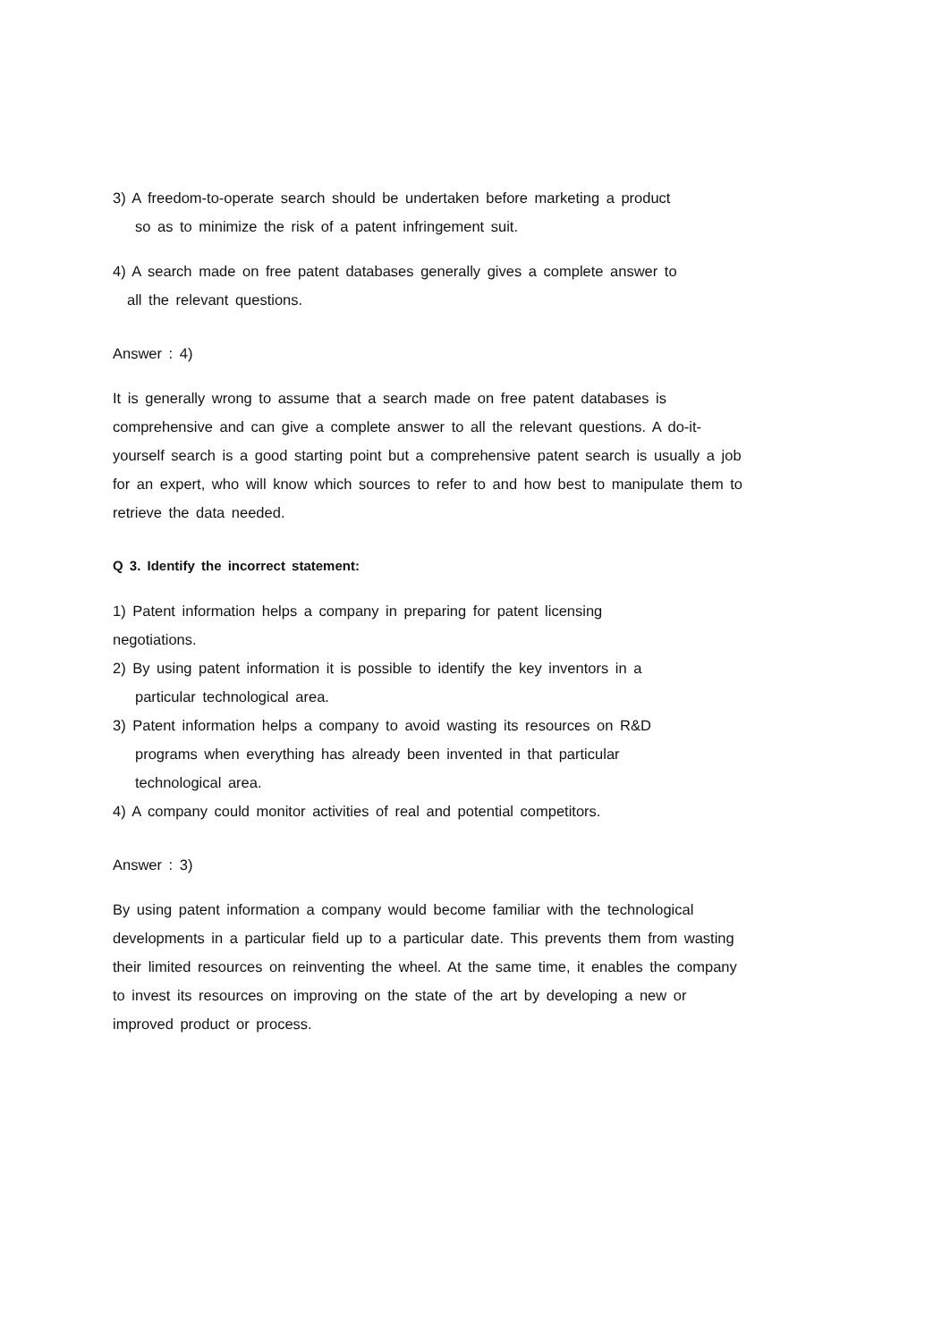3) A freedom-to-operate search should be undertaken before marketing a product
so as to minimize the risk of a patent infringement suit.
4) A search made on free patent databases generally gives a complete answer to
all the relevant questions.
Answer : 4)
It is generally wrong to assume that a search made on free patent databases is comprehensive and can give a complete answer to all the relevant questions. A do-it-yourself search is a good starting point but a comprehensive patent search is usually a job for an expert, who will know which sources to refer to and how best to manipulate them to retrieve the data needed.
Q 3. Identify the incorrect statement:
1) Patent information helps a company in preparing for patent licensing
negotiations.
2) By using patent information it is possible to identify the key inventors in a
particular technological area.
3) Patent information helps a company to avoid wasting its resources on R&D
programs when everything has already been invented in that particular
technological area.
4) A company could monitor activities of real and potential competitors.
Answer : 3)
By using patent information a company would become familiar with the technological developments in a particular field up to a particular date. This prevents them from wasting their limited resources on reinventing the wheel. At the same time, it enables the company to invest its resources on improving on the state of the art by developing a new or improved product or process.